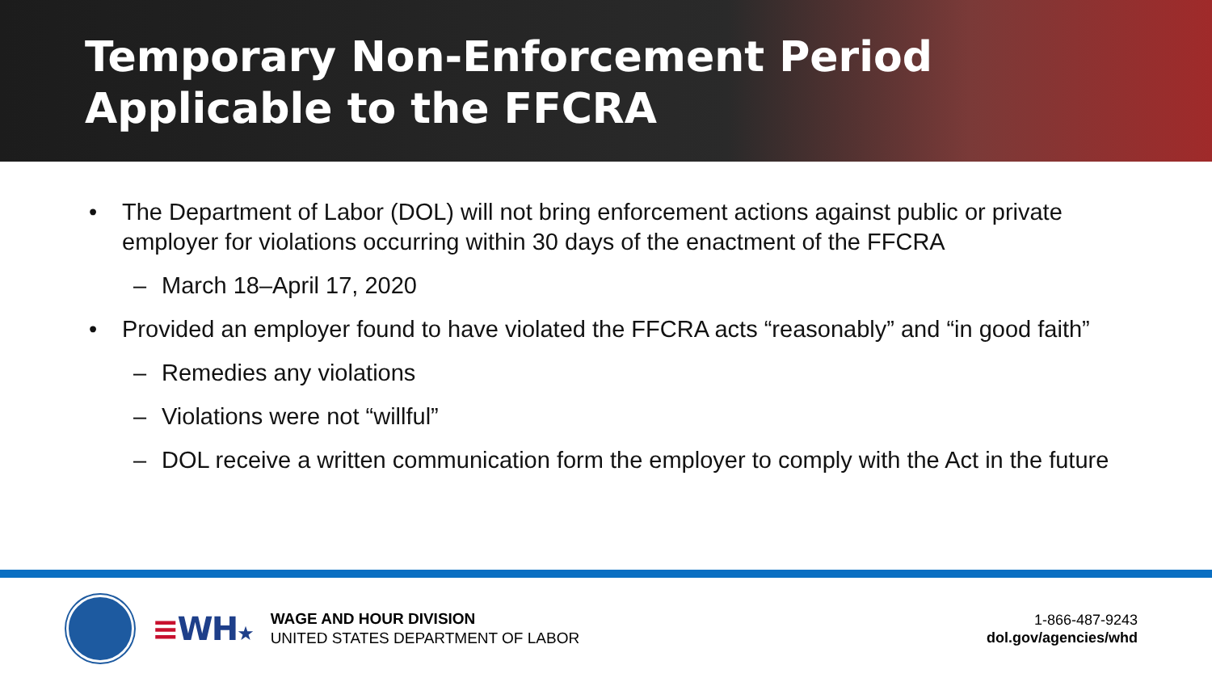Temporary Non-Enforcement Period
Applicable to the FFCRA
• The Department of Labor (DOL) will not bring enforcement actions against public or private employer for violations occurring within 30 days of the enactment of the FFCRA
– March 18–April 17, 2020
• Provided an employer found to have violated the FFCRA acts “reasonably” and “in good faith”
– Remedies any violations
– Violations were not “willful”
– DOL receive a written communication form the employer to comply with the Act in the future
≡WH★
WAGE AND HOUR DIVISION
UNITED STATES DEPARTMENT OF LABOR
1-866-487-9243
dol.gov/agencies/whd